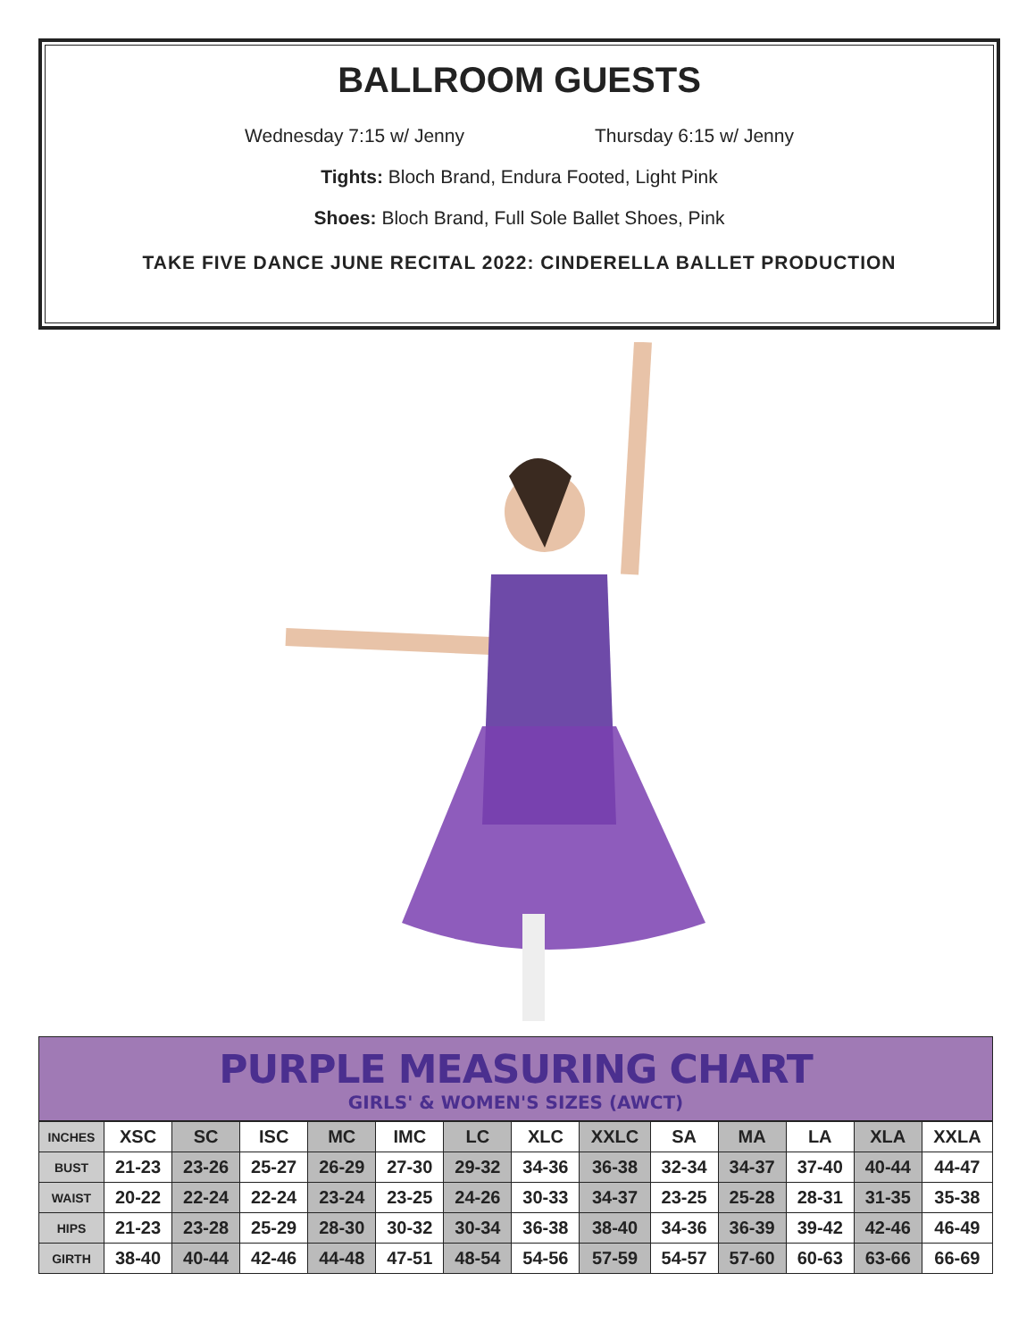BALLROOM GUESTS
Wednesday 7:15 w/ Jenny Thursday 6:15 w/ Jenny
Tights: Bloch Brand, Endura Footed, Light Pink
Shoes: Bloch Brand, Full Sole Ballet Shoes, Pink
TAKE FIVE DANCE JUNE RECITAL 2022: CINDERELLA BALLET PRODUCTION
PURPLE MEASURING CHART
GIRLS' & WOMEN'S SIZES (AWCT)
| INCHES | XSC | SC | ISC | MC | IMC | LC | XLC | XXLC | SA | MA | LA | XLA | XXLA |
| --- | --- | --- | --- | --- | --- | --- | --- | --- | --- | --- | --- | --- | --- |
| BUST | 21-23 | 23-26 | 25-27 | 26-29 | 27-30 | 29-32 | 34-36 | 36-38 | 32-34 | 34-37 | 37-40 | 40-44 | 44-47 |
| WAIST | 20-22 | 22-24 | 22-24 | 23-24 | 23-25 | 24-26 | 30-33 | 34-37 | 23-25 | 25-28 | 28-31 | 31-35 | 35-38 |
| HIPS | 21-23 | 23-28 | 25-29 | 28-30 | 30-32 | 30-34 | 36-38 | 38-40 | 34-36 | 36-39 | 39-42 | 42-46 | 46-49 |
| GIRTH | 38-40 | 40-44 | 42-46 | 44-48 | 47-51 | 48-54 | 54-56 | 57-59 | 54-57 | 57-60 | 60-63 | 63-66 | 66-69 |